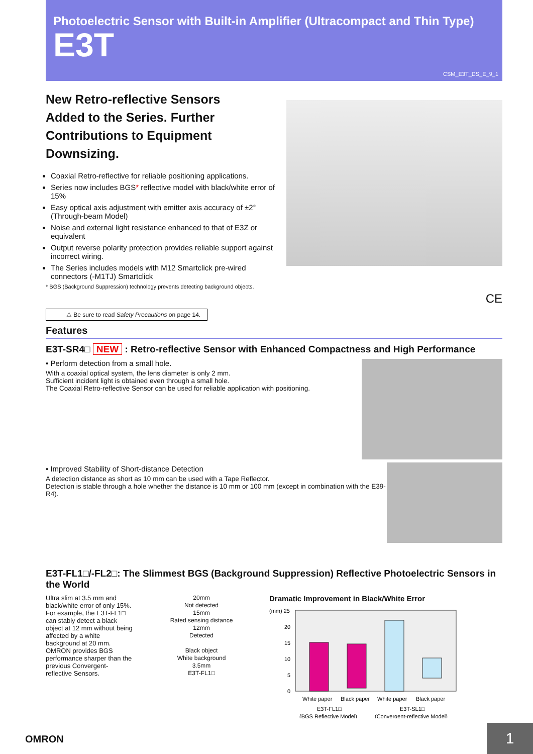Photoelectric Sensor with Built-in Amplifier (Ultracompact and Thin Type)
E3T
CSM_E3T_DS_E_9_1
New Retro-reflective Sensors Added to the Series. Further Contributions to Equipment Downsizing.
Coaxial Retro-reflective for reliable positioning applications.
Series now includes BGS* reflective model with black/white error of 15%
Easy optical axis adjustment with emitter axis accuracy of ±2° (Through-beam Model)
Noise and external light resistance enhanced to that of E3Z or equivalent
Output reverse polarity protection provides reliable support against incorrect wiring.
The Series includes models with M12 Smartclick pre-wired connectors (-M1TJ) Smartclick
* BGS (Background Suppression) technology prevents detecting background objects.
CE
⚠ Be sure to read Safety Precautions on page 14.
Features
E3T-SR4□ NEW : Retro-reflective Sensor with Enhanced Compactness and High Performance
• Perform detection from a small hole.
With a coaxial optical system, the lens diameter is only 2 mm.
Sufficient incident light is obtained even through a small hole.
The Coaxial Retro-reflective Sensor can be used for reliable application with positioning.
• Improved Stability of Short-distance Detection
A detection distance as short as 10 mm can be used with a Tape Reflector.
Detection is stable through a hole whether the distance is 10 mm or 100 mm (except in combination with the E39-R4).
E3T-FL1□/-FL2□: The Slimmest BGS (Background Suppression) Reflective Photoelectric Sensors in the World
Ultra slim at 3.5 mm and black/white error of only 15%.
For example, the E3T-FL1□ can stably detect a black object at 12 mm without being affected by a white background at 20 mm.
OMRON provides BGS performance sharper than the previous Convergent-reflective Sensors.
20mm
Not detected
15mm
Rated sensing distance
12mm
Detected
Black object
White background
3.5mm
E3T-FL1□
Dramatic Improvement in Black/White Error
(mm) 25
20
15
10
5
0
White paper
Black paper
White paper
Black paper
E3T-FL1□
E3T-SL1□
(BGS Reflective Model)
(Convergent-reflective Model)
OMRON 1